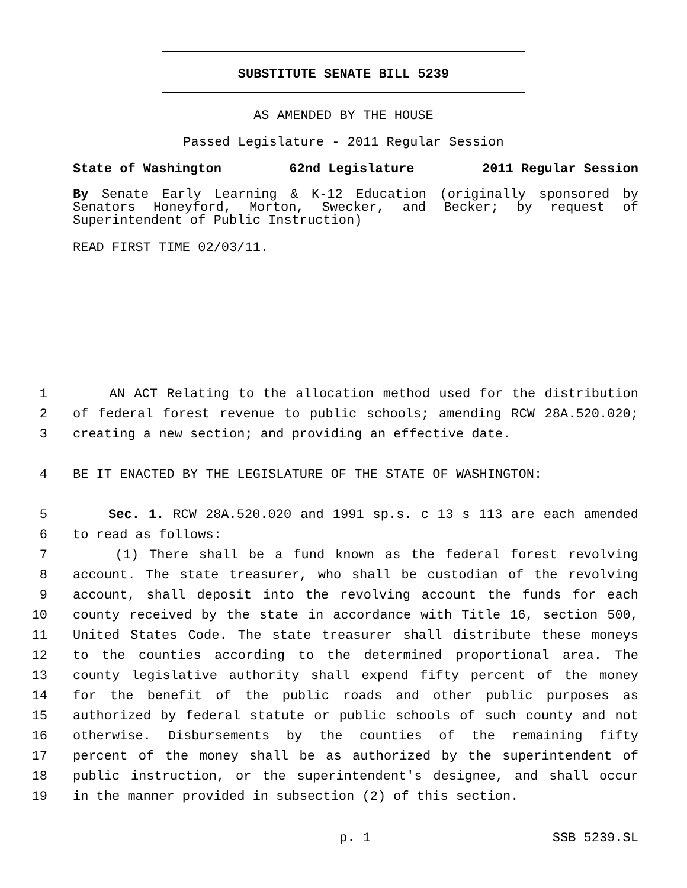SUBSTITUTE SENATE BILL 5239
AS AMENDED BY THE HOUSE
Passed Legislature - 2011 Regular Session
State of Washington 62nd Legislature 2011 Regular Session
By Senate Early Learning & K-12 Education (originally sponsored by Senators Honeyford, Morton, Swecker, and Becker; by request of Superintendent of Public Instruction)
READ FIRST TIME 02/03/11.
1 AN ACT Relating to the allocation method used for the distribution
2 of federal forest revenue to public schools; amending RCW 28A.520.020;
3 creating a new section; and providing an effective date.
4 BE IT ENACTED BY THE LEGISLATURE OF THE STATE OF WASHINGTON:
5 Sec. 1. RCW 28A.520.020 and 1991 sp.s. c 13 s 113 are each amended
6 to read as follows:
7 (1) There shall be a fund known as the federal forest revolving
8 account. The state treasurer, who shall be custodian of the revolving
9 account, shall deposit into the revolving account the funds for each
10 county received by the state in accordance with Title 16, section 500,
11 United States Code. The state treasurer shall distribute these moneys
12 to the counties according to the determined proportional area. The
13 county legislative authority shall expend fifty percent of the money
14 for the benefit of the public roads and other public purposes as
15 authorized by federal statute or public schools of such county and not
16 otherwise. Disbursements by the counties of the remaining fifty
17 percent of the money shall be as authorized by the superintendent of
18 public instruction, or the superintendent's designee, and shall occur
19 in the manner provided in subsection (2) of this section.
p. 1 SSB 5239.SL